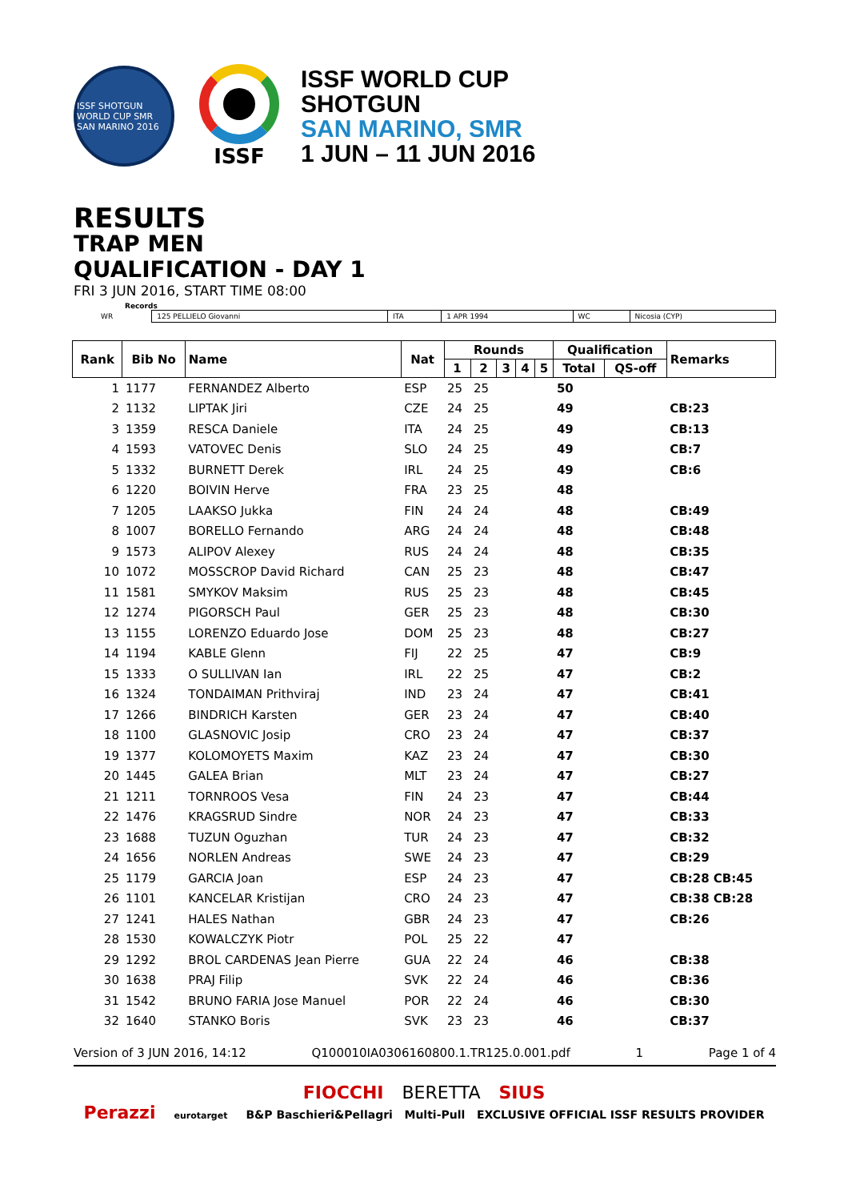ISSF SHOTGUN WORLD CUP SMR SAN MARINO 2016
ISSF
ISSF WORLD CUP
SHOTGUN
SAN MARINO, SMR
1 JUN – 11 JUN 2016
RESULTS
TRAP MEN
QUALIFICATION - DAY 1
FRI 3 JUN 2016, START TIME 08:00
Records
| WR | 125 PELLIELO Giovanni | ITA | 1 APR 1994 | WC | Nicosia (CYP) |
| Rank | Bib No | Name | Nat | Rounds | | | | | Qualification | | Remarks |
| --- | --- | --- | --- | --- | --- | --- | --- | --- | --- | --- | --- |
| | | | | 1 | 2 | 3 | 4 | 5 | Total | QS-off | |
| 1 | 1177 | FERNANDEZ Alberto | ESP | 25 | 25 | | | | 50 | | |
| 2 | 1132 | LIPTAK Jiri | CZE | 24 | 25 | | | | 49 | | CB:23 |
| 3 | 1359 | RESCA Daniele | ITA | 24 | 25 | | | | 49 | | CB:13 |
| 4 | 1593 | VATOVEC Denis | SLO | 24 | 25 | | | | 49 | | CB:7 |
| 5 | 1332 | BURNETT Derek | IRL | 24 | 25 | | | | 49 | | CB:6 |
| 6 | 1220 | BOIVIN Herve | FRA | 23 | 25 | | | | 48 | | |
| 7 | 1205 | LAAKSO Jukka | FIN | 24 | 24 | | | | 48 | | CB:49 |
| 8 | 1007 | BORELLO Fernando | ARG | 24 | 24 | | | | 48 | | CB:48 |
| 9 | 1573 | ALIPOV Alexey | RUS | 24 | 24 | | | | 48 | | CB:35 |
| 10 | 1072 | MOSSCROP David Richard | CAN | 25 | 23 | | | | 48 | | CB:47 |
| 11 | 1581 | SMYKOV Maksim | RUS | 25 | 23 | | | | 48 | | CB:45 |
| 12 | 1274 | PIGORSCH Paul | GER | 25 | 23 | | | | 48 | | CB:30 |
| 13 | 1155 | LORENZO Eduardo Jose | DOM | 25 | 23 | | | | 48 | | CB:27 |
| 14 | 1194 | KABLE Glenn | FIJ | 22 | 25 | | | | 47 | | CB:9 |
| 15 | 1333 | O SULLIVAN Ian | IRL | 22 | 25 | | | | 47 | | CB:2 |
| 16 | 1324 | TONDAIMAN Prithviraj | IND | 23 | 24 | | | | 47 | | CB:41 |
| 17 | 1266 | BINDRICH Karsten | GER | 23 | 24 | | | | 47 | | CB:40 |
| 18 | 1100 | GLASNOVIC Josip | CRO | 23 | 24 | | | | 47 | | CB:37 |
| 19 | 1377 | KOLOMOYETS Maxim | KAZ | 23 | 24 | | | | 47 | | CB:30 |
| 20 | 1445 | GALEA Brian | MLT | 23 | 24 | | | | 47 | | CB:27 |
| 21 | 1211 | TORNROOS Vesa | FIN | 24 | 23 | | | | 47 | | CB:44 |
| 22 | 1476 | KRAGSRUD Sindre | NOR | 24 | 23 | | | | 47 | | CB:33 |
| 23 | 1688 | TUZUN Oguzhan | TUR | 24 | 23 | | | | 47 | | CB:32 |
| 24 | 1656 | NORLEN Andreas | SWE | 24 | 23 | | | | 47 | | CB:29 |
| 25 | 1179 | GARCIA Joan | ESP | 24 | 23 | | | | 47 | | CB:28 CB:45 |
| 26 | 1101 | KANCELAR Kristijan | CRO | 24 | 23 | | | | 47 | | CB:38 CB:28 |
| 27 | 1241 | HALES Nathan | GBR | 24 | 23 | | | | 47 | | CB:26 |
| 28 | 1530 | KOWALCZYK Piotr | POL | 25 | 22 | | | | 47 | | |
| 29 | 1292 | BROL CARDENAS Jean Pierre | GUA | 22 | 24 | | | | 46 | | CB:38 |
| 30 | 1638 | PRAJ Filip | SVK | 22 | 24 | | | | 46 | | CB:36 |
| 31 | 1542 | BRUNO FARIA Jose Manuel | POR | 22 | 24 | | | | 46 | | CB:30 |
| 32 | 1640 | STANKO Boris | SVK | 23 | 23 | | | | 46 | | CB:37 |
Version of 3 JUN 2016, 14:12 Q100010IA0306160800.1.TR125.0.001.pdf 1 Page 1 of 4
FIOCCHI BERETTA SIUS
Perazzi eurotarget B&P Baschieri&Pellagri Multi-Pull EXCLUSIVE OFFICIAL ISSF RESULTS PROVIDER